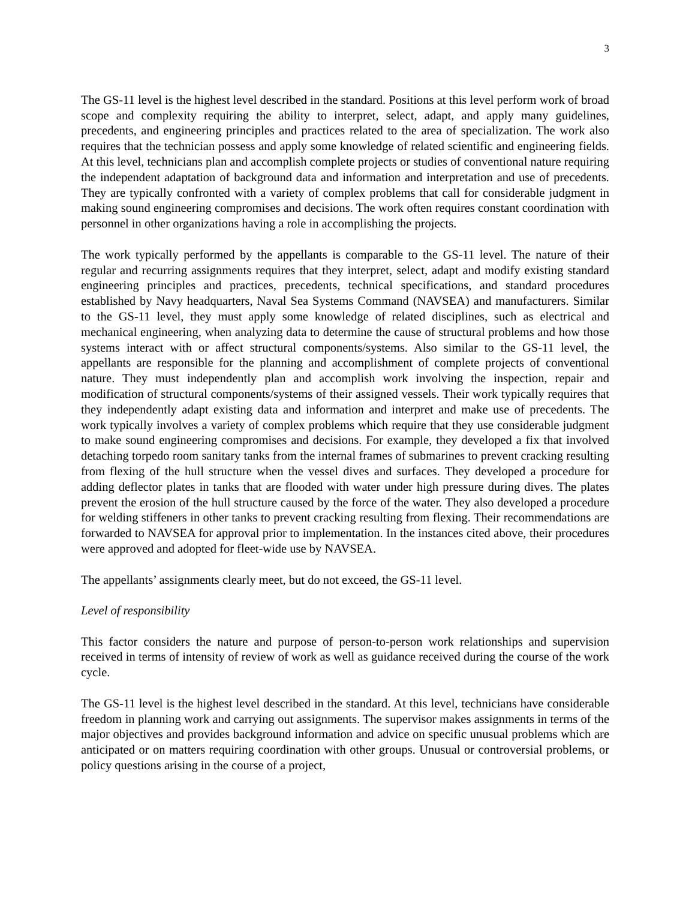3
The GS-11 level is the highest level described in the standard. Positions at this level perform work of broad scope and complexity requiring the ability to interpret, select, adapt, and apply many guidelines, precedents, and engineering principles and practices related to the area of specialization. The work also requires that the technician possess and apply some knowledge of related scientific and engineering fields. At this level, technicians plan and accomplish complete projects or studies of conventional nature requiring the independent adaptation of background data and information and interpretation and use of precedents. They are typically confronted with a variety of complex problems that call for considerable judgment in making sound engineering compromises and decisions. The work often requires constant coordination with personnel in other organizations having a role in accomplishing the projects.
The work typically performed by the appellants is comparable to the GS-11 level. The nature of their regular and recurring assignments requires that they interpret, select, adapt and modify existing standard engineering principles and practices, precedents, technical specifications, and standard procedures established by Navy headquarters, Naval Sea Systems Command (NAVSEA) and manufacturers. Similar to the GS-11 level, they must apply some knowledge of related disciplines, such as electrical and mechanical engineering, when analyzing data to determine the cause of structural problems and how those systems interact with or affect structural components/systems. Also similar to the GS-11 level, the appellants are responsible for the planning and accomplishment of complete projects of conventional nature. They must independently plan and accomplish work involving the inspection, repair and modification of structural components/systems of their assigned vessels. Their work typically requires that they independently adapt existing data and information and interpret and make use of precedents. The work typically involves a variety of complex problems which require that they use considerable judgment to make sound engineering compromises and decisions. For example, they developed a fix that involved detaching torpedo room sanitary tanks from the internal frames of submarines to prevent cracking resulting from flexing of the hull structure when the vessel dives and surfaces. They developed a procedure for adding deflector plates in tanks that are flooded with water under high pressure during dives. The plates prevent the erosion of the hull structure caused by the force of the water. They also developed a procedure for welding stiffeners in other tanks to prevent cracking resulting from flexing. Their recommendations are forwarded to NAVSEA for approval prior to implementation. In the instances cited above, their procedures were approved and adopted for fleet-wide use by NAVSEA.
The appellants’ assignments clearly meet, but do not exceed, the GS-11 level.
Level of responsibility
This factor considers the nature and purpose of person-to-person work relationships and supervision received in terms of intensity of review of work as well as guidance received during the course of the work cycle.
The GS-11 level is the highest level described in the standard. At this level, technicians have considerable freedom in planning work and carrying out assignments. The supervisor makes assignments in terms of the major objectives and provides background information and advice on specific unusual problems which are anticipated or on matters requiring coordination with other groups. Unusual or controversial problems, or policy questions arising in the course of a project,